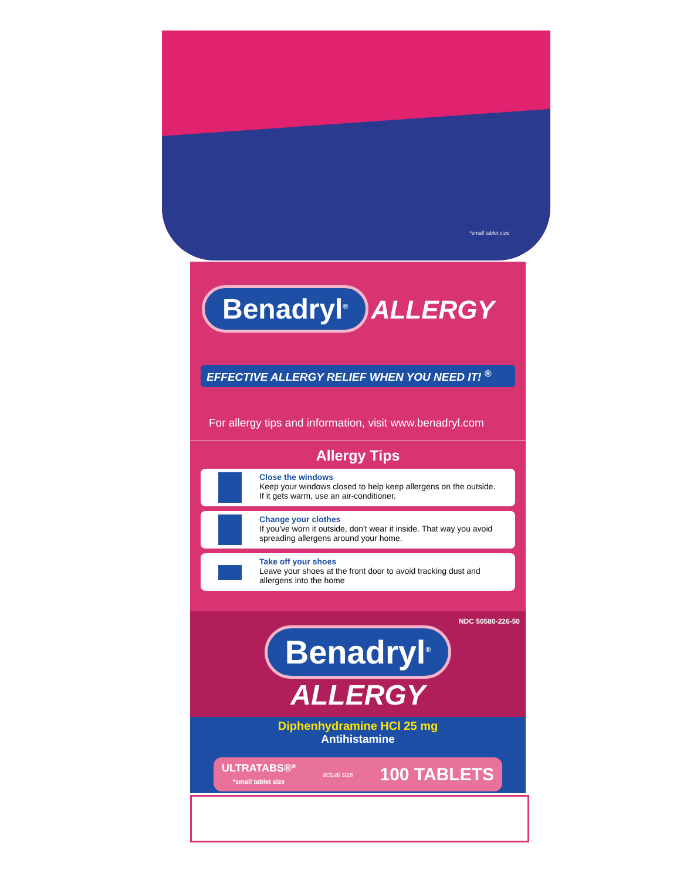*small tablet size
Benadryl<sup>®</sup> ALLERGY
EFFECTIVE ALLERGY RELIEF WHEN YOU NEED IT! <sup>®</sup>
For allergy tips and information, visit www.benadryl.com
Allergy Tips
Close the windows
Keep your windows closed to help keep allergens on the outside.
If it gets warm, use an air-conditioner.
Change your clothes
If you've worn it outside, don't wear it inside. That way you avoid spreading allergens around your home.
Take off your shoes
Leave your shoes at the front door to avoid tracking dust and allergens into the home
NDC 50580-226-50
Benadryl<sup>®</sup>
ALLERGY
Diphenhydramine HCl 25 mg
Antihistamine
ULTRATABS®*
*small tablet size actual size 100 TABLETS